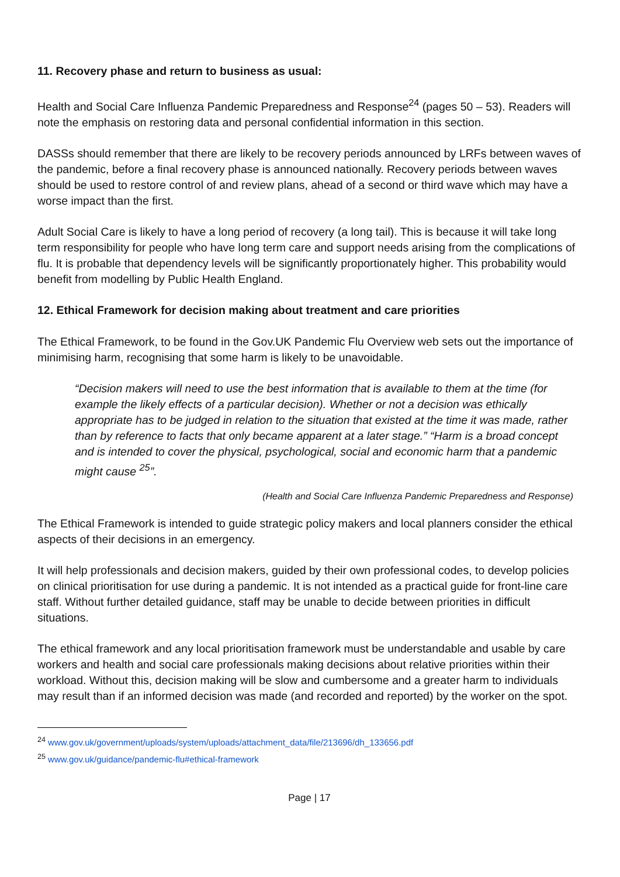11. Recovery phase and return to business as usual:
Health and Social Care Influenza Pandemic Preparedness and Response<sup>24</sup> (pages 50 – 53). Readers will note the emphasis on restoring data and personal confidential information in this section.
DASSs should remember that there are likely to be recovery periods announced by LRFs between waves of the pandemic, before a final recovery phase is announced nationally. Recovery periods between waves should be used to restore control of and review plans, ahead of a second or third wave which may have a worse impact than the first.
Adult Social Care is likely to have a long period of recovery (a long tail). This is because it will take long term responsibility for people who have long term care and support needs arising from the complications of flu. It is probable that dependency levels will be significantly proportionately higher. This probability would benefit from modelling by Public Health England.
12. Ethical Framework for decision making about treatment and care priorities
The Ethical Framework, to be found in the Gov.UK Pandemic Flu Overview web sets out the importance of minimising harm, recognising that some harm is likely to be unavoidable.
“Decision makers will need to use the best information that is available to them at the time (for example the likely effects of a particular decision). Whether or not a decision was ethically appropriate has to be judged in relation to the situation that existed at the time it was made, rather than by reference to facts that only became apparent at a later stage.” “Harm is a broad concept and is intended to cover the physical, psychological, social and economic harm that a pandemic might cause <sup>25</sup>”.
(Health and Social Care Influenza Pandemic Preparedness and Response)
The Ethical Framework is intended to guide strategic policy makers and local planners consider the ethical aspects of their decisions in an emergency.
It will help professionals and decision makers, guided by their own professional codes, to develop policies on clinical prioritisation for use during a pandemic. It is not intended as a practical guide for front-line care staff. Without further detailed guidance, staff may be unable to decide between priorities in difficult situations.
The ethical framework and any local prioritisation framework must be understandable and usable by care workers and health and social care professionals making decisions about relative priorities within their workload. Without this, decision making will be slow and cumbersome and a greater harm to individuals may result than if an informed decision was made (and recorded and reported) by the worker on the spot.
<sup>24</sup> www.gov.uk/government/uploads/system/uploads/attachment_data/file/213696/dh_133656.pdf
<sup>25</sup> www.gov.uk/guidance/pandemic-flu#ethical-framework
Page | 17